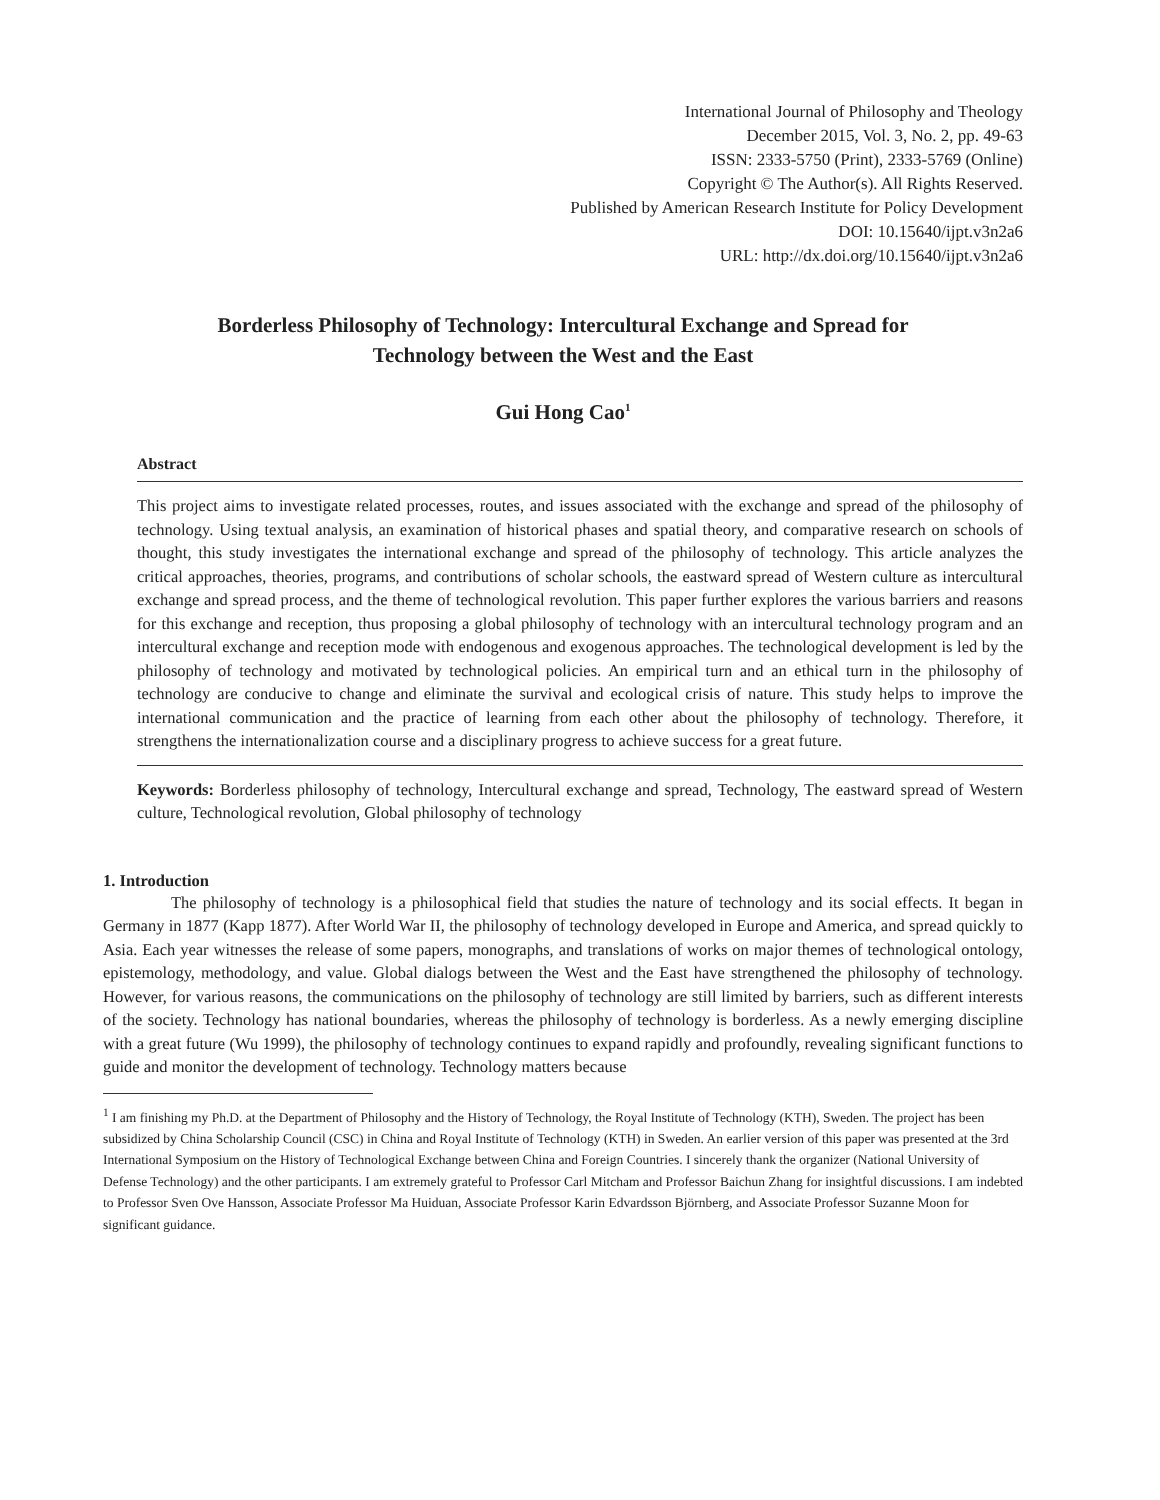International Journal of Philosophy and Theology
December 2015, Vol. 3, No. 2, pp. 49-63
ISSN: 2333-5750 (Print), 2333-5769 (Online)
Copyright © The Author(s). All Rights Reserved.
Published by American Research Institute for Policy Development
DOI: 10.15640/ijpt.v3n2a6
URL: http://dx.doi.org/10.15640/ijpt.v3n2a6
Borderless Philosophy of Technology: Intercultural Exchange and Spread for
Technology between the West and the East
Gui Hong Cao<sup>1</sup>
Abstract
This project aims to investigate related processes, routes, and issues associated with the exchange and spread of the philosophy of technology. Using textual analysis, an examination of historical phases and spatial theory, and comparative research on schools of thought, this study investigates the international exchange and spread of the philosophy of technology. This article analyzes the critical approaches, theories, programs, and contributions of scholar schools, the eastward spread of Western culture as intercultural exchange and spread process, and the theme of technological revolution. This paper further explores the various barriers and reasons for this exchange and reception, thus proposing a global philosophy of technology with an intercultural technology program and an intercultural exchange and reception mode with endogenous and exogenous approaches. The technological development is led by the philosophy of technology and motivated by technological policies. An empirical turn and an ethical turn in the philosophy of technology are conducive to change and eliminate the survival and ecological crisis of nature. This study helps to improve the international communication and the practice of learning from each other about the philosophy of technology. Therefore, it strengthens the internationalization course and a disciplinary progress to achieve success for a great future.
Keywords: Borderless philosophy of technology, Intercultural exchange and spread, Technology, The eastward spread of Western culture, Technological revolution, Global philosophy of technology
1. Introduction
The philosophy of technology is a philosophical field that studies the nature of technology and its social effects. It began in Germany in 1877 (Kapp 1877). After World War II, the philosophy of technology developed in Europe and America, and spread quickly to Asia. Each year witnesses the release of some papers, monographs, and translations of works on major themes of technological ontology, epistemology, methodology, and value. Global dialogs between the West and the East have strengthened the philosophy of technology. However, for various reasons, the communications on the philosophy of technology are still limited by barriers, such as different interests of the society. Technology has national boundaries, whereas the philosophy of technology is borderless. As a newly emerging discipline with a great future (Wu 1999), the philosophy of technology continues to expand rapidly and profoundly, revealing significant functions to guide and monitor the development of technology. Technology matters because
<sup>1</sup> I am finishing my Ph.D. at the Department of Philosophy and the History of Technology, the Royal Institute of Technology (KTH), Sweden. The project has been subsidized by China Scholarship Council (CSC) in China and Royal Institute of Technology (KTH) in Sweden. An earlier version of this paper was presented at the 3rd International Symposium on the History of Technological Exchange between China and Foreign Countries. I sincerely thank the organizer (National University of Defense Technology) and the other participants. I am extremely grateful to Professor Carl Mitcham and Professor Baichun Zhang for insightful discussions. I am indebted to Professor Sven Ove Hansson, Associate Professor Ma Huiduan, Associate Professor Karin Edvardsson Björnberg, and Associate Professor Suzanne Moon for significant guidance.